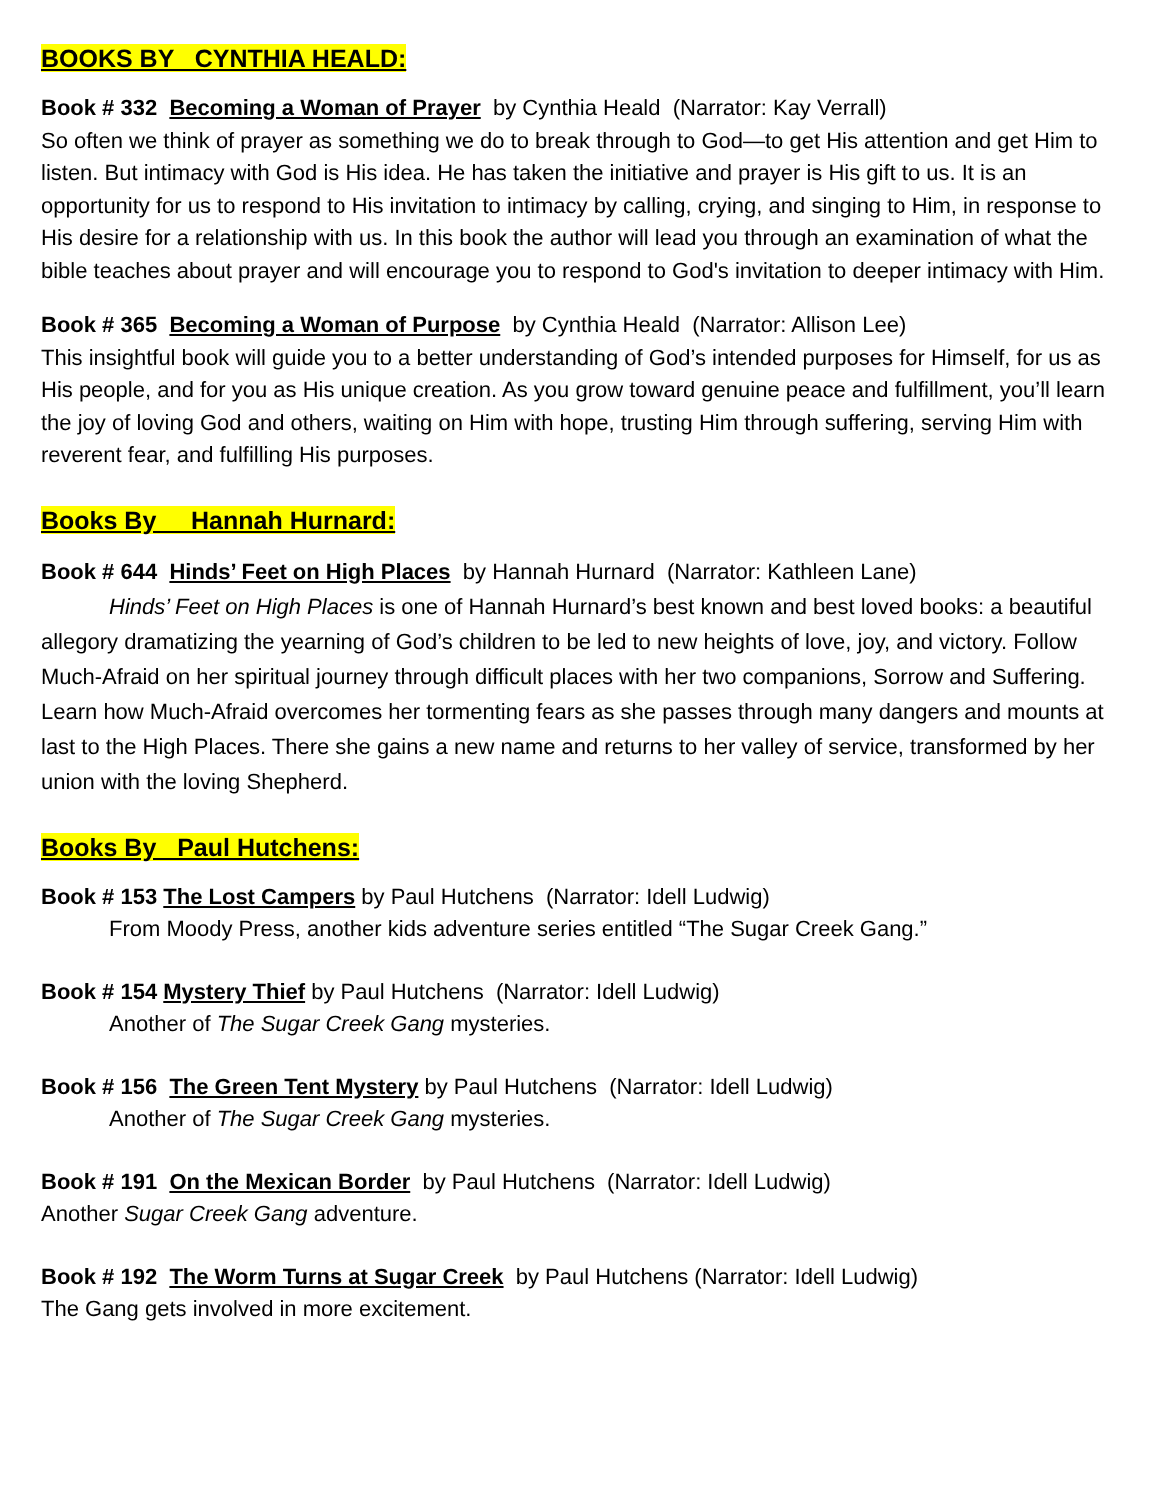BOOKS BY CYNTHIA HEALD:
Book # 332 Becoming a Woman of Prayer by Cynthia Heald (Narrator: Kay Verrall)
So often we think of prayer as something we do to break through to God—to get His attention and get Him to listen. But intimacy with God is His idea. He has taken the initiative and prayer is His gift to us. It is an opportunity for us to respond to His invitation to intimacy by calling, crying, and singing to Him, in response to His desire for a relationship with us. In this book the author will lead you through an examination of what the bible teaches about prayer and will encourage you to respond to God's invitation to deeper intimacy with Him.
Book # 365 Becoming a Woman of Purpose by Cynthia Heald (Narrator: Allison Lee)
This insightful book will guide you to a better understanding of God’s intended purposes for Himself, for us as His people, and for you as His unique creation. As you grow toward genuine peace and fulfillment, you’ll learn the joy of loving God and others, waiting on Him with hope, trusting Him through suffering, serving Him with reverent fear, and fulfilling His purposes.
Books By Hannah Hurnard:
Book # 644 Hinds’ Feet on High Places by Hannah Hurnard (Narrator: Kathleen Lane)
Hinds’ Feet on High Places is one of Hannah Hurnard’s best known and best loved books: a beautiful allegory dramatizing the yearning of God’s children to be led to new heights of love, joy, and victory. Follow Much-Afraid on her spiritual journey through difficult places with her two companions, Sorrow and Suffering. Learn how Much-Afraid overcomes her tormenting fears as she passes through many dangers and mounts at last to the High Places. There she gains a new name and returns to her valley of service, transformed by her union with the loving Shepherd.
Books By Paul Hutchens:
Book # 153 The Lost Campers by Paul Hutchens (Narrator: Idell Ludwig)
From Moody Press, another kids adventure series entitled “The Sugar Creek Gang.”
Book # 154 Mystery Thief by Paul Hutchens (Narrator: Idell Ludwig)
Another of The Sugar Creek Gang mysteries.
Book # 156 The Green Tent Mystery by Paul Hutchens (Narrator: Idell Ludwig)
Another of The Sugar Creek Gang mysteries.
Book # 191 On the Mexican Border by Paul Hutchens (Narrator: Idell Ludwig)
Another Sugar Creek Gang adventure.
Book # 192 The Worm Turns at Sugar Creek by Paul Hutchens (Narrator: Idell Ludwig)
The Gang gets involved in more excitement.